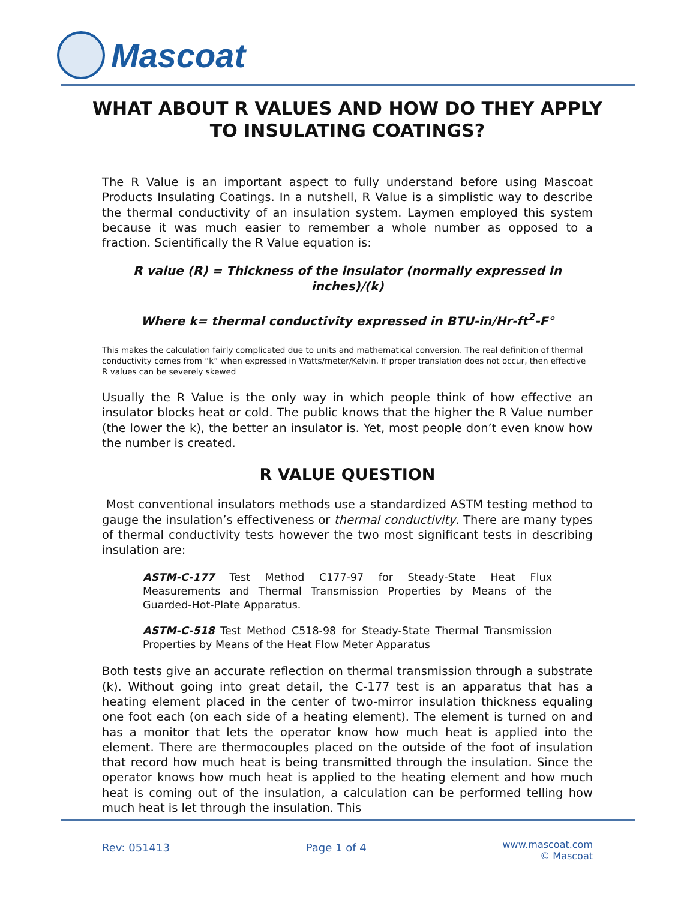Mascoat
WHAT ABOUT R VALUES AND HOW DO THEY APPLY TO INSULATING COATINGS?
The R Value is an important aspect to fully understand before using Mascoat Products Insulating Coatings. In a nutshell, R Value is a simplistic way to describe the thermal conductivity of an insulation system. Laymen employed this system because it was much easier to remember a whole number as opposed to a fraction. Scientifically the R Value equation is:
R value (R) = Thickness of the insulator (normally expressed in inches)/(k)
Where k= thermal conductivity expressed in BTU-in/Hr-ft<sup>2</sup>-F°
This makes the calculation fairly complicated due to units and mathematical conversion. The real definition of thermal conductivity comes from “k” when expressed in Watts/meter/Kelvin. If proper translation does not occur, then effective R values can be severely skewed
Usually the R Value is the only way in which people think of how effective an insulator blocks heat or cold. The public knows that the higher the R Value number (the lower the k), the better an insulator is. Yet, most people don’t even know how the number is created.
R VALUE QUESTION
Most conventional insulators methods use a standardized ASTM testing method to gauge the insulation’s effectiveness or thermal conductivity. There are many types of thermal conductivity tests however the two most significant tests in describing insulation are:
ASTM-C-177 Test Method C177-97 for Steady-State Heat Flux Measurements and Thermal Transmission Properties by Means of the Guarded-Hot-Plate Apparatus.
ASTM-C-518 Test Method C518-98 for Steady-State Thermal Transmission Properties by Means of the Heat Flow Meter Apparatus
Both tests give an accurate reflection on thermal transmission through a substrate (k). Without going into great detail, the C-177 test is an apparatus that has a heating element placed in the center of two-mirror insulation thickness equaling one foot each (on each side of a heating element). The element is turned on and has a monitor that lets the operator know how much heat is applied into the element. There are thermocouples placed on the outside of the foot of insulation that record how much heat is being transmitted through the insulation. Since the operator knows how much heat is applied to the heating element and how much heat is coming out of the insulation, a calculation can be performed telling how much heat is let through the insulation. This
Rev: 051413 Page 1 of 4
www.mascoat.com
© Mascoat